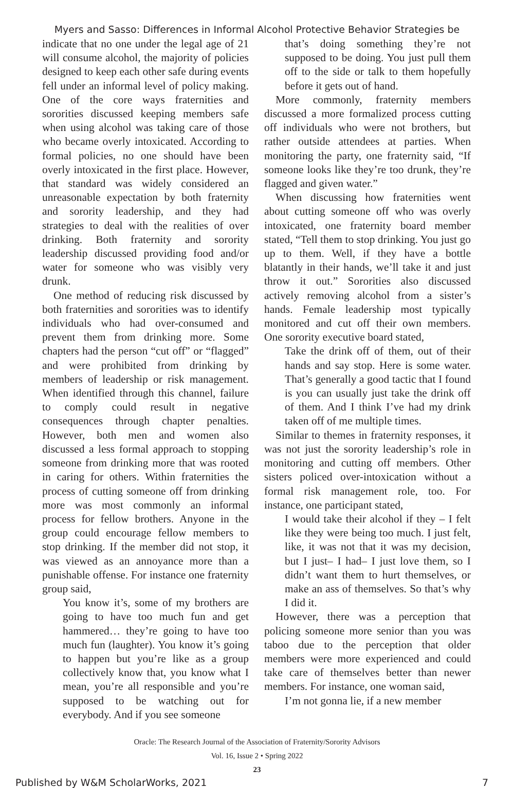Myers and Sasso: Differences in Informal Alcohol Protective Behavior Strategies be
indicate that no one under the legal age of 21 will consume alcohol, the majority of policies designed to keep each other safe during events fell under an informal level of policy making. One of the core ways fraternities and sororities discussed keeping members safe when using alcohol was taking care of those who became overly intoxicated. According to formal policies, no one should have been overly intoxicated in the first place. However, that standard was widely considered an unreasonable expectation by both fraternity and sorority leadership, and they had strategies to deal with the realities of over drinking. Both fraternity and sorority leadership discussed providing food and/or water for someone who was visibly very drunk.
One method of reducing risk discussed by both fraternities and sororities was to identify individuals who had over-consumed and prevent them from drinking more. Some chapters had the person “cut off” or “flagged” and were prohibited from drinking by members of leadership or risk management. When identified through this channel, failure to comply could result in negative consequences through chapter penalties. However, both men and women also discussed a less formal approach to stopping someone from drinking more that was rooted in caring for others. Within fraternities the process of cutting someone off from drinking more was most commonly an informal process for fellow brothers. Anyone in the group could encourage fellow members to stop drinking. If the member did not stop, it was viewed as an annoyance more than a punishable offense. For instance one fraternity group said,
You know it’s, some of my brothers are going to have too much fun and get hammered… they’re going to have too much fun (laughter). You know it’s going to happen but you’re like as a group collectively know that, you know what I mean, you’re all responsible and you’re supposed to be watching out for everybody. And if you see someone
that’s doing something they’re not supposed to be doing. You just pull them off to the side or talk to them hopefully before it gets out of hand.
More commonly, fraternity members discussed a more formalized process cutting off individuals who were not brothers, but rather outside attendees at parties. When monitoring the party, one fraternity said, “If someone looks like they’re too drunk, they’re flagged and given water.”
When discussing how fraternities went about cutting someone off who was overly intoxicated, one fraternity board member stated, “Tell them to stop drinking. You just go up to them. Well, if they have a bottle blatantly in their hands, we’ll take it and just throw it out.” Sororities also discussed actively removing alcohol from a sister’s hands. Female leadership most typically monitored and cut off their own members. One sorority executive board stated,
Take the drink off of them, out of their hands and say stop. Here is some water. That’s generally a good tactic that I found is you can usually just take the drink off of them. And I think I’ve had my drink taken off of me multiple times.
Similar to themes in fraternity responses, it was not just the sorority leadership’s role in monitoring and cutting off members. Other sisters policed over-intoxication without a formal risk management role, too. For instance, one participant stated,
I would take their alcohol if they – I felt like they were being too much. I just felt, like, it was not that it was my decision, but I just– I had– I just love them, so I didn’t want them to hurt themselves, or make an ass of themselves. So that’s why I did it.
However, there was a perception that policing someone more senior than you was taboo due to the perception that older members were more experienced and could take care of themselves better than newer members. For instance, one woman said,
I’m not gonna lie, if a new member
Oracle: The Research Journal of the Association of Fraternity/Sorority Advisors
Vol. 16, Issue 2 • Spring 2022
23
Published by W&M ScholarWorks, 2021 7